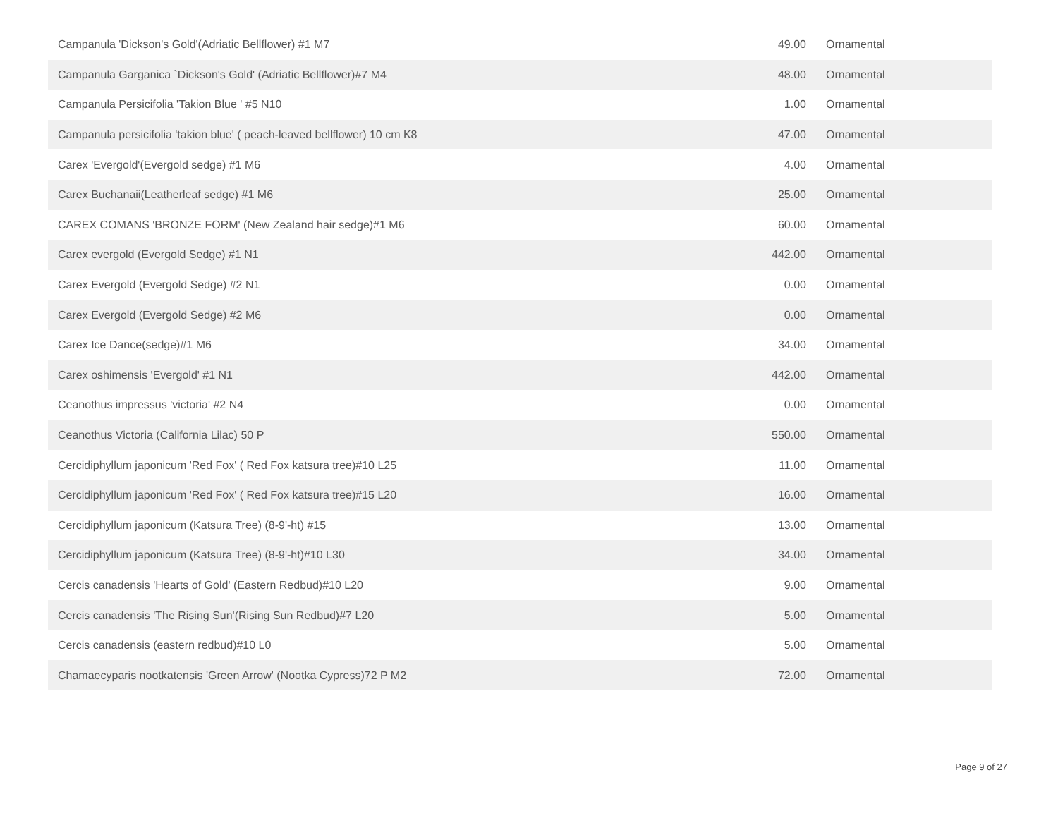| Campanula 'Dickson's Gold'(Adriatic Bellflower) #1 M7 | 49.00 | Ornamental |
| Campanula Garganica `Dickson's Gold' (Adriatic Bellflower)#7 M4 | 48.00 | Ornamental |
| Campanula Persicifolia 'Takion Blue ' #5 N10 | 1.00 | Ornamental |
| Campanula persicifolia 'takion blue' ( peach-leaved bellflower) 10 cm K8 | 47.00 | Ornamental |
| Carex 'Evergold'(Evergold sedge) #1 M6 | 4.00 | Ornamental |
| Carex Buchanaii(Leatherleaf sedge) #1 M6 | 25.00 | Ornamental |
| CAREX COMANS 'BRONZE FORM' (New Zealand hair sedge)#1 M6 | 60.00 | Ornamental |
| Carex evergold (Evergold Sedge) #1 N1 | 442.00 | Ornamental |
| Carex Evergold (Evergold Sedge) #2 N1 | 0.00 | Ornamental |
| Carex Evergold (Evergold Sedge) #2 M6 | 0.00 | Ornamental |
| Carex Ice Dance(sedge)#1 M6 | 34.00 | Ornamental |
| Carex oshimensis 'Evergold' #1 N1 | 442.00 | Ornamental |
| Ceanothus impressus 'victoria' #2 N4 | 0.00 | Ornamental |
| Ceanothus Victoria (California Lilac) 50 P | 550.00 | Ornamental |
| Cercidiphyllum japonicum 'Red Fox' ( Red Fox katsura tree)#10 L25 | 11.00 | Ornamental |
| Cercidiphyllum japonicum 'Red Fox' ( Red Fox katsura tree)#15 L20 | 16.00 | Ornamental |
| Cercidiphyllum japonicum (Katsura Tree) (8-9'-ht) #15 | 13.00 | Ornamental |
| Cercidiphyllum japonicum (Katsura Tree) (8-9'-ht)#10 L30 | 34.00 | Ornamental |
| Cercis canadensis 'Hearts of Gold' (Eastern Redbud)#10 L20 | 9.00 | Ornamental |
| Cercis canadensis 'The Rising Sun'(Rising Sun Redbud)#7 L20 | 5.00 | Ornamental |
| Cercis canadensis (eastern redbud)#10 L0 | 5.00 | Ornamental |
| Chamaecyparis nootkatensis 'Green Arrow' (Nootka Cypress)72 P M2 | 72.00 | Ornamental |
Page 9 of 27